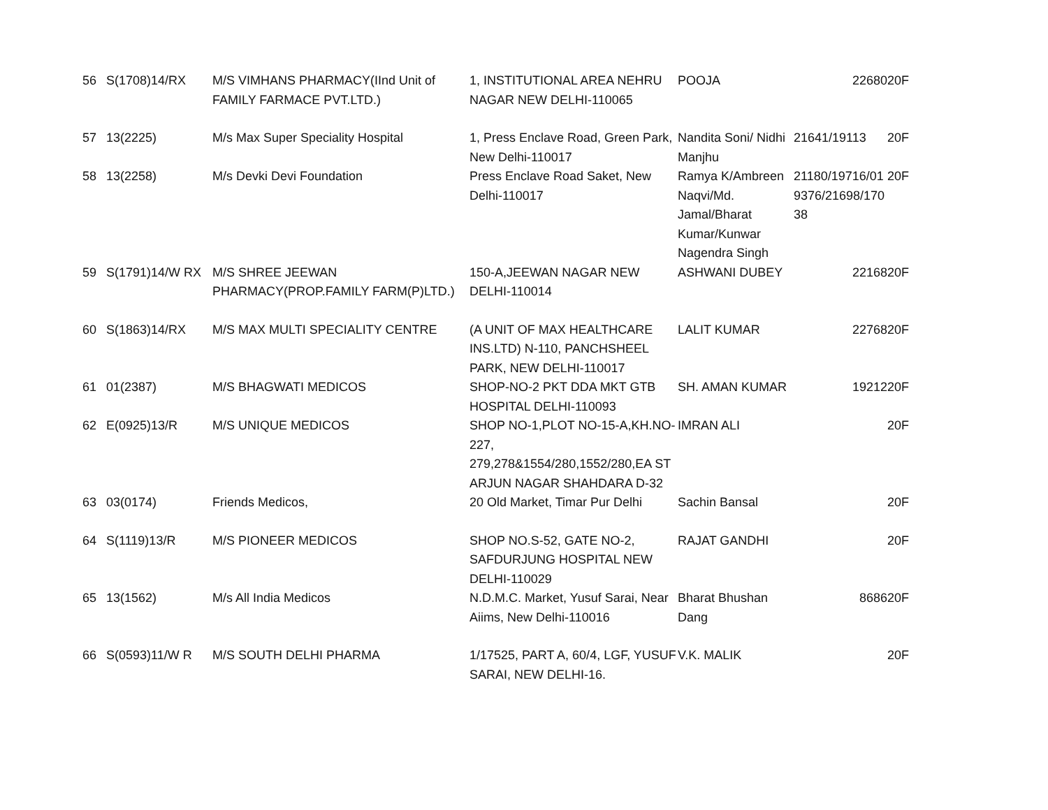| 56 | S(1708)14/RX | M/S VIMHANS PHARMACY(IInd Unit of FAMILY FARMACE PVT.LTD.) | 1, INSTITUTIONAL AREA NEHRU NAGAR NEW DELHI-110065 | POOJA | 22680 | 20F |
| 57 | 13(2225) | M/s Max Super Speciality Hospital | 1, Press Enclave Road, Green Park, New Delhi-110017 | Nandita Soni/ Nidhi Manjhu | 21641/19113 | 20F |
| 58 | 13(2258) | M/s Devki Devi Foundation | Press Enclave Road Saket, New Delhi-110017 | Ramya K/Ambreen Naqvi/Md. Jamal/Bharat Kumar/Kunwar Nagendra Singh | 21180/19716/01 9376/21698/170 38 | 20F |
| 59 | S(1791)14/W RX | M/S SHREE JEEWAN PHARMACY(PROP.FAMILY FARM(P)LTD.) | 150-A,JEEWAN NAGAR NEW DELHI-110014 | ASHWANI DUBEY | 22168 | 20F |
| 60 | S(1863)14/RX | M/S MAX MULTI SPECIALITY CENTRE | (A UNIT OF MAX HEALTHCARE INS.LTD) N-110, PANCHSHEEL PARK, NEW DELHI-110017 | LALIT KUMAR | 22768 | 20F |
| 61 | 01(2387) | M/S BHAGWATI MEDICOS | SHOP-NO-2 PKT DDA MKT GTB HOSPITAL DELHI-110093 | SH. AMAN KUMAR | 19212 | 20F |
| 62 | E(0925)13/R | M/S UNIQUE MEDICOS | SHOP NO-1,PLOT NO-15-A,KH.NO-227, 279,278&1554/280,1552/280,EA ST ARJUN NAGAR SHAHDARA D-32 | IMRAN ALI | | 20F |
| 63 | 03(0174) | Friends Medicos, | 20 Old Market, Timar Pur Delhi | Sachin Bansal | | 20F |
| 64 | S(1119)13/R | M/S PIONEER MEDICOS | SHOP NO.S-52, GATE NO-2, SAFDURJUNG HOSPITAL NEW DELHI-110029 | RAJAT GANDHI | | 20F |
| 65 | 13(1562) | M/s All India Medicos | N.D.M.C. Market, Yusuf Sarai, Near Aiims, New Delhi-110016 | Bharat Bhushan Dang | 8686 | 20F |
| 66 | S(0593)11/W R | M/S SOUTH DELHI PHARMA | 1/17525, PART A, 60/4, LGF, YUSUF SARAI, NEW DELHI-16. | V.K. MALIK | | 20F |